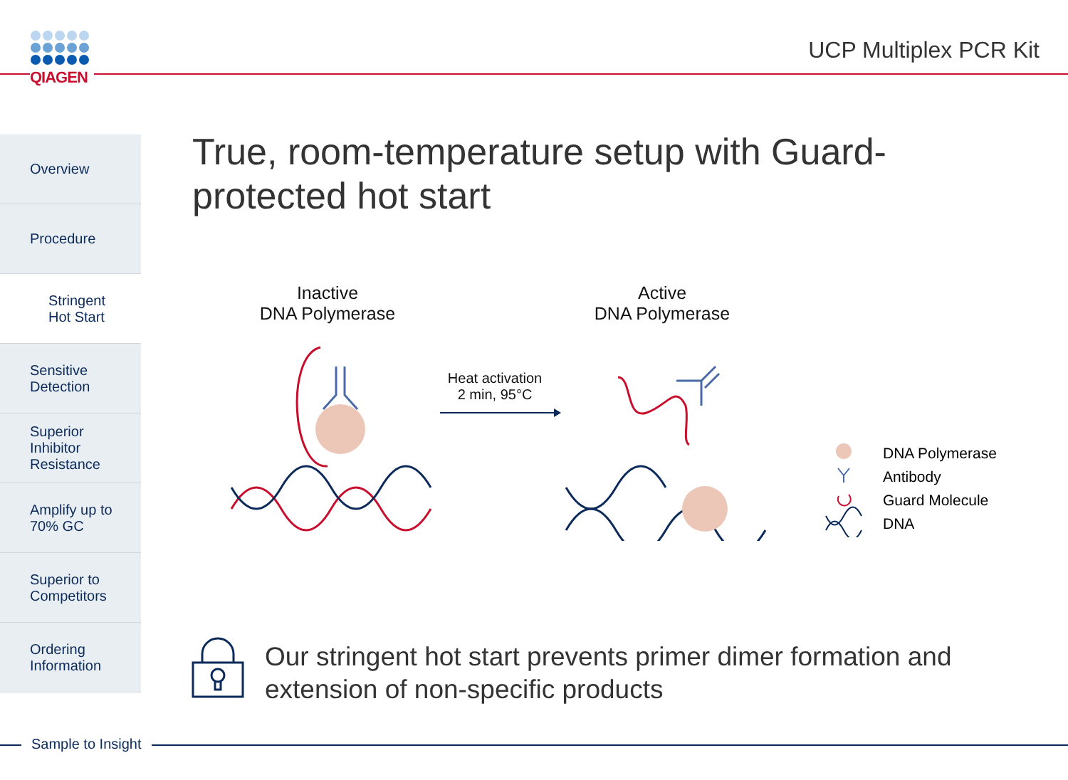QIAGEN
UCP Multiplex PCR Kit
Overview
Procedure
Stringent
Hot Start
Sensitive
Detection
Superior
Inhibitor
Resistance
Amplify up to
70% GC
Superior to
Competitors
Ordering
Information
True, room-temperature setup with Guard-protected hot start
Inactive
DNA Polymerase
Active
DNA Polymerase
Heat activation
2 min, 95°C
DNA Polymerase
Antibody
Guard Molecule
DNA
Our stringent hot start prevents primer dimer formation and
extension of non-specific products
Sample to Insight